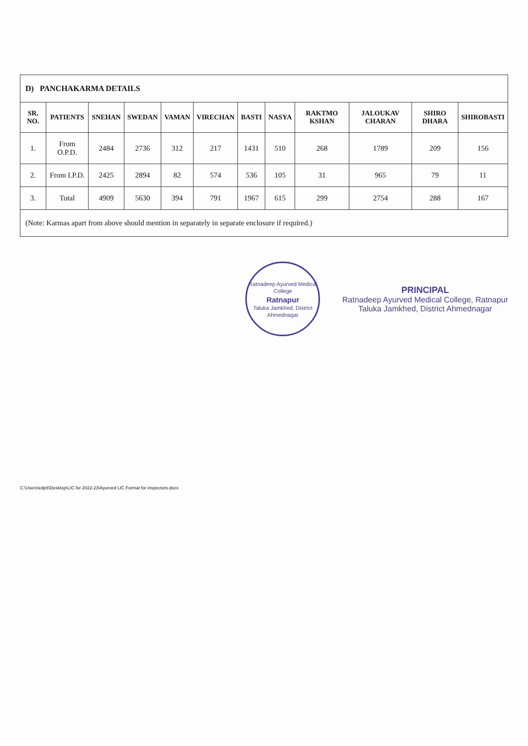| D) PANCHAKARMA DETAILS | | | | | | | | | | | |
| SR. NO. | PATIENTS | SNEHAN | SWEDAN | VAMAN | VIRECHAN | BASTI | NASYA | RAKTMO KSHAN | JALOUKAV CHARAN | SHIRO DHARA | SHIROBASTI |
| 1. | From O.P.D. | 2484 | 2736 | 312 | 217 | 1431 | 510 | 268 | 1789 | 209 | 156 |
| 2. | From I.P.D. | 2425 | 2894 | 82 | 574 | 536 | 105 | 31 | 965 | 79 | 11 |
| 3. | Total | 4909 | 5630 | 394 | 791 | 1967 | 615 | 299 | 2754 | 288 | 167 |
| (Note: Karmas apart from above should mention in separately in separate enclosure if required.) | | | | | | | | | | | |
Ratnadeep Ayurved Medical College
Ratnapur
Taluka Jamkhed, District Ahmednagar
PRINCIPAL
Ratnadeep Ayurved Medical College, Ratnapur
Taluka Jamkhed, District Ahmednagar
C:\Users\edp6\Desktop\LIC for 2022-23\Ayurved LIC Format for inspectors.docx